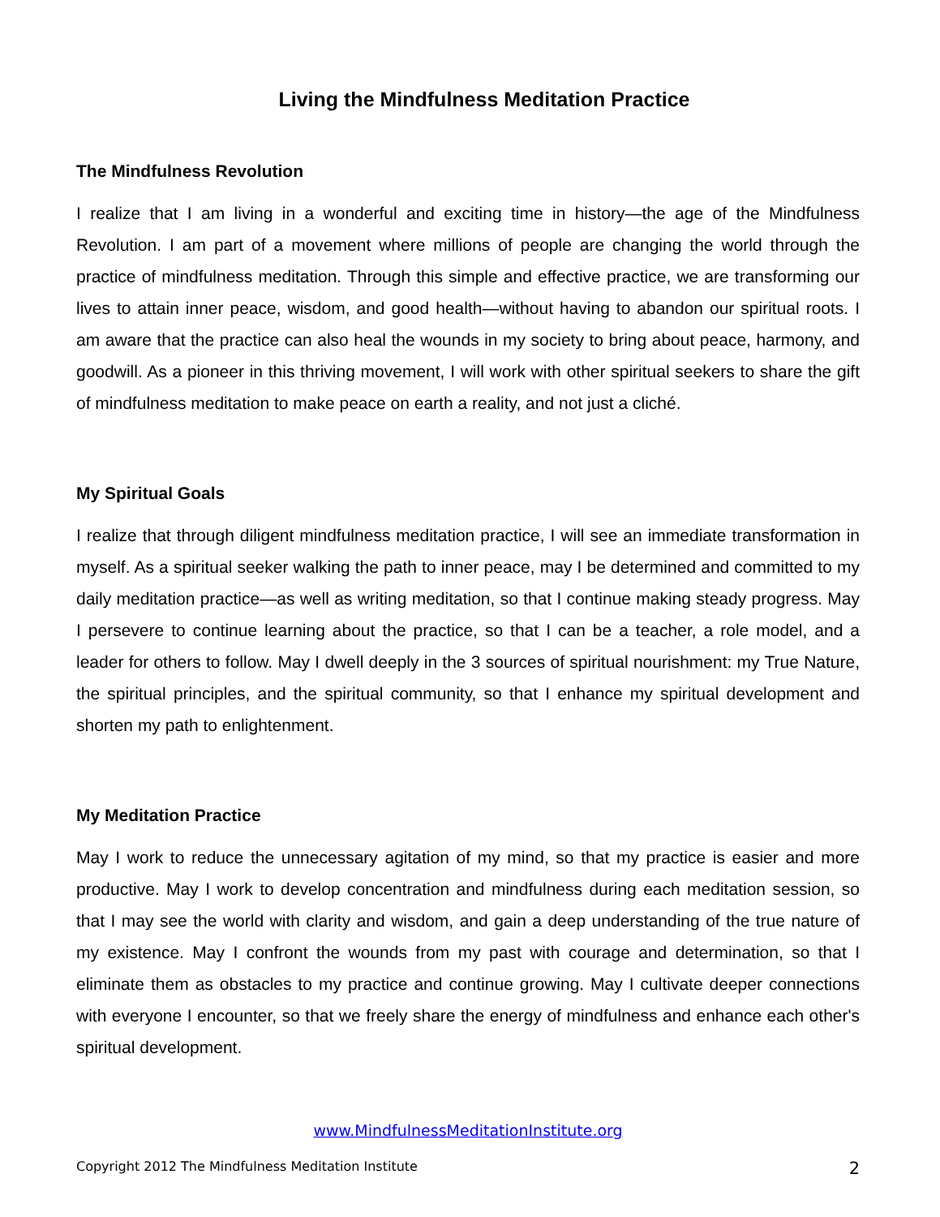Living the Mindfulness Meditation Practice
The Mindfulness Revolution
I realize that I am living in a wonderful and exciting time in history—the age of the Mindfulness Revolution. I am part of a movement where millions of people are changing the world through the practice of mindfulness meditation. Through this simple and effective practice, we are transforming our lives to attain inner peace, wisdom, and good health—without having to abandon our spiritual roots. I am aware that the practice can also heal the wounds in my society to bring about peace, harmony, and goodwill. As a pioneer in this thriving movement, I will work with other spiritual seekers to share the gift of mindfulness meditation to make peace on earth a reality, and not just a cliché.
My Spiritual Goals
I realize that through diligent mindfulness meditation practice, I will see an immediate transformation in myself. As a spiritual seeker walking the path to inner peace, may I be determined and committed to my daily meditation practice—as well as writing meditation, so that I continue making steady progress. May I persevere to continue learning about the practice, so that I can be a teacher, a role model, and a leader for others to follow. May I dwell deeply in the 3 sources of spiritual nourishment: my True Nature, the spiritual principles, and the spiritual community, so that I enhance my spiritual development and shorten my path to enlightenment.
My Meditation Practice
May I work to reduce the unnecessary agitation of my mind, so that my practice is easier and more productive. May I work to develop concentration and mindfulness during each meditation session, so that I may see the world with clarity and wisdom, and gain a deep understanding of the true nature of my existence. May I confront the wounds from my past with courage and determination, so that I eliminate them as obstacles to my practice and continue growing. May I cultivate deeper connections with everyone I encounter, so that we freely share the energy of mindfulness and enhance each other's spiritual development.
www.MindfulnessMeditationInstitute.org
Copyright 2012 The Mindfulness Meditation Institute 2